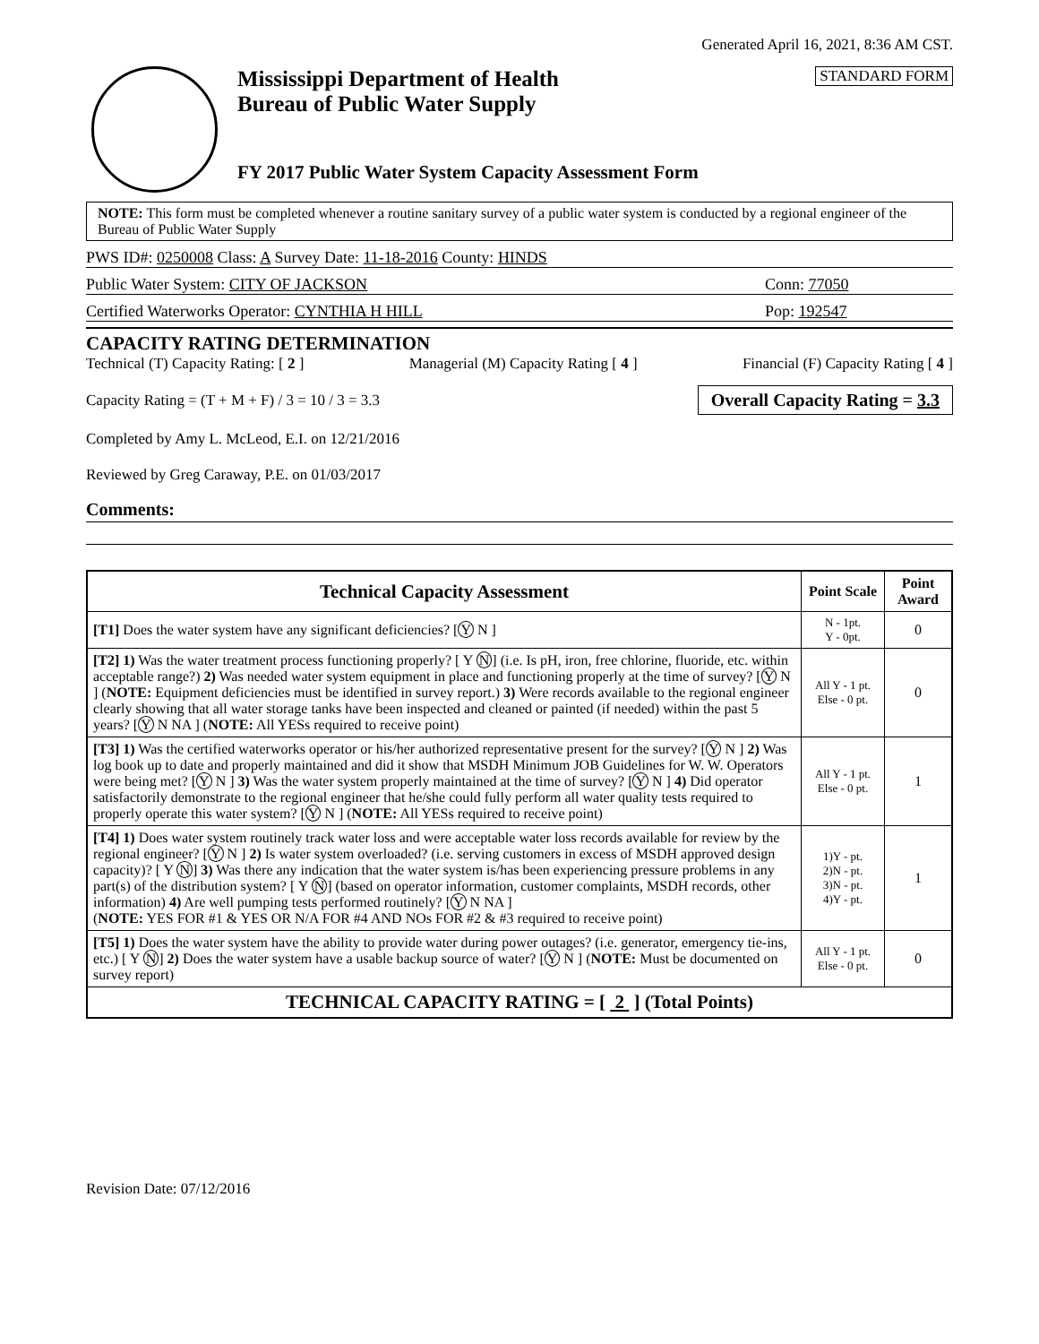Generated April 16, 2021, 8:36 AM CST.
Mississippi Department of Health
Bureau of Public Water Supply
FY 2017 Public Water System Capacity Assessment Form
STANDARD FORM
NOTE: This form must be completed whenever a routine sanitary survey of a public water system is conducted by a regional engineer of the Bureau of Public Water Supply
PWS ID#: 0250008 Class: A Survey Date: 11-18-2016 County: HINDS
Public Water System: CITY OF JACKSON Conn: 77050
Certified Waterworks Operator: CYNTHIA H HILL Pop: 192547
CAPACITY RATING DETERMINATION
Technical (T) Capacity Rating: [ 2 ] Managerial (M) Capacity Rating [ 4 ] Financial (F) Capacity Rating [ 4 ]
Capacity Rating = (T + M + F) / 3 = 10 / 3 = 3.3 Overall Capacity Rating = 3.3
Completed by Amy L. McLeod, E.I. on 12/21/2016
Reviewed by Greg Caraway, P.E. on 01/03/2017
Comments:
| Technical Capacity Assessment | Point Scale | Point Award |
| --- | --- | --- |
| [T1] Does the water system have any significant deficiencies? [ Y N ] | N - 1pt. Y - 0pt. | 0 |
| [T2] 1) Was the water treatment process functioning properly? [ Y N ] (i.e. Is pH, iron, free chlorine, fluoride, etc. within acceptable range?) 2) Was needed water system equipment in place and functioning properly at the time of survey? [ Y N ] ( NOTE: Equipment deficiencies must be identified in survey report.) 3) Were records available to the regional engineer clearly showing that all water storage tanks have been inspected and cleaned or painted (if needed) within the past 5 years? [ Y N NA ] ( NOTE: All YESs required to receive point) | All Y - 1 pt. Else - 0 pt. | 0 |
| [T3] 1) Was the certified waterworks operator or his/her authorized representative present for the survey? [ Y N ] 2) Was log book up to date and properly maintained and did it show that MSDH Minimum JOB Guidelines for W. W. Operators were being met? [ Y N ] 3) Was the water system properly maintained at the time of survey? [ Y N ] 4) Did operator satisfactorily demonstrate to the regional engineer that he/she could fully perform all water quality tests required to properly operate this water system? [ Y N ] ( NOTE: All YESs required to receive point) | All Y - 1 pt. Else - 0 pt. | 1 |
| [T4] 1) Does water system routinely track water loss and were acceptable water loss records available for review by the regional engineer? [ Y N ] 2) Is water system overloaded? (i.e. serving customers in excess of MSDH approved design capacity)? [ Y N ] 3) Was there any indication that the water system is/has been experiencing pressure problems in any part(s) of the distribution system? [ Y N ] (based on operator information, customer complaints, MSDH records, other information) 4) Are well pumping tests performed routinely? [ Y N NA ] ( NOTE: YES FOR #1 & YES OR N/A FOR #4 AND NOs FOR #2 & #3 required to receive point) | 1)Y - pt. 2)N - pt. 3)N - pt. 4)Y - pt. | 1 |
| [T5] 1) Does the water system have the ability to provide water during power outages? (i.e. generator, emergency tie-ins, etc.) [ Y N ] 2) Does the water system have a usable backup source of water? [ Y N ] ( NOTE: Must be documented on survey report) | All Y - 1 pt. Else - 0 pt. | 0 |
| TECHNICAL CAPACITY RATING = [ 2 ] (Total Points) | | |
Revision Date: 07/12/2016